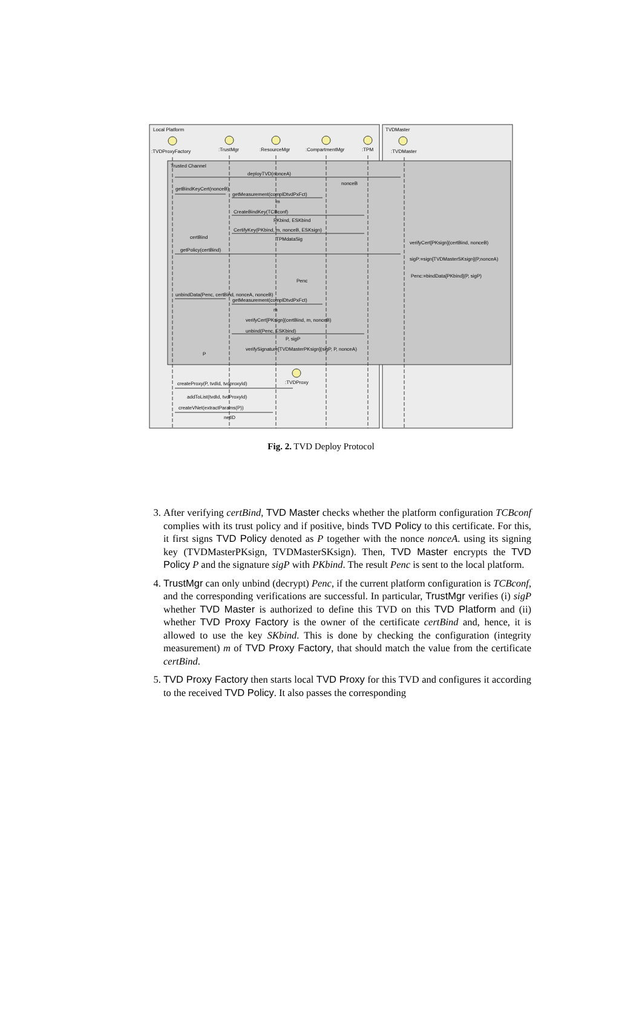Local Platform
TVDMaster
Trusted Channel
:TVDProxyFactory
:TrustMgr
:ResourceMgr
:CompartmentMgr
:TPM
:TVDMaster
deployTVD(nonceA)
nonceB
getBindKeyCert(nonceB)
getMeasurement(complDtvdPxFct)
m
CreateBindKey(TCBconf)
PKbind, ESKbind
CertifyKey(PKbind, m, nonceB, ESKsign)
certBind
TPMdataSig
verifyCert[PKsign](certBind, nonceB)
getPolicy(certBind)
sigP:=sign[TVDMasterSKsign](P,nonceA)
Penc:=bindData[PKbind](P, sigP)
Penc
unbindData(Penc, certBind, nonceA, nonceB)
getMeasurement(complDtvdPxFct)
m
verifyCert[PKsign](certBind, m, nonceB)
unbind(Penc, ESKbind)
P, sigP
verifySignature[TVDMasterPKsign](sigP, P, nonceA)
P
:TVDProxy
createProxy(P, tvdId, tvdproxyId)
addToList(tvdId, tvdProxyId)
createVNet(extractParams(P))
netID
Fig. 2. TVD Deploy Protocol
3. After verifying certBind, TVD Master checks whether the platform configuration TCBconf complies with its trust policy and if positive, binds TVD Policy to this certificate. For this, it first signs TVD Policy denoted as P together with the nonce nonceA. using its signing key (TVDMasterPKsign, TVDMasterSKsign). Then, TVD Master encrypts the TVD Policy P and the signature sigP with PKbind. The result Penc is sent to the local platform.
4. TrustMgr can only unbind (decrypt) Penc, if the current platform configuration is TCBconf, and the corresponding verifications are successful. In particular, TrustMgr verifies (i) sigP whether TVD Master is authorized to define this TVD on this TVD Platform and (ii) whether TVD Proxy Factory is the owner of the certificate certBind and, hence, it is allowed to use the key SKbind. This is done by checking the configuration (integrity measurement) m of TVD Proxy Factory, that should match the value from the certificate certBind.
5. TVD Proxy Factory then starts local TVD Proxy for this TVD and configures it according to the received TVD Policy. It also passes the corresponding